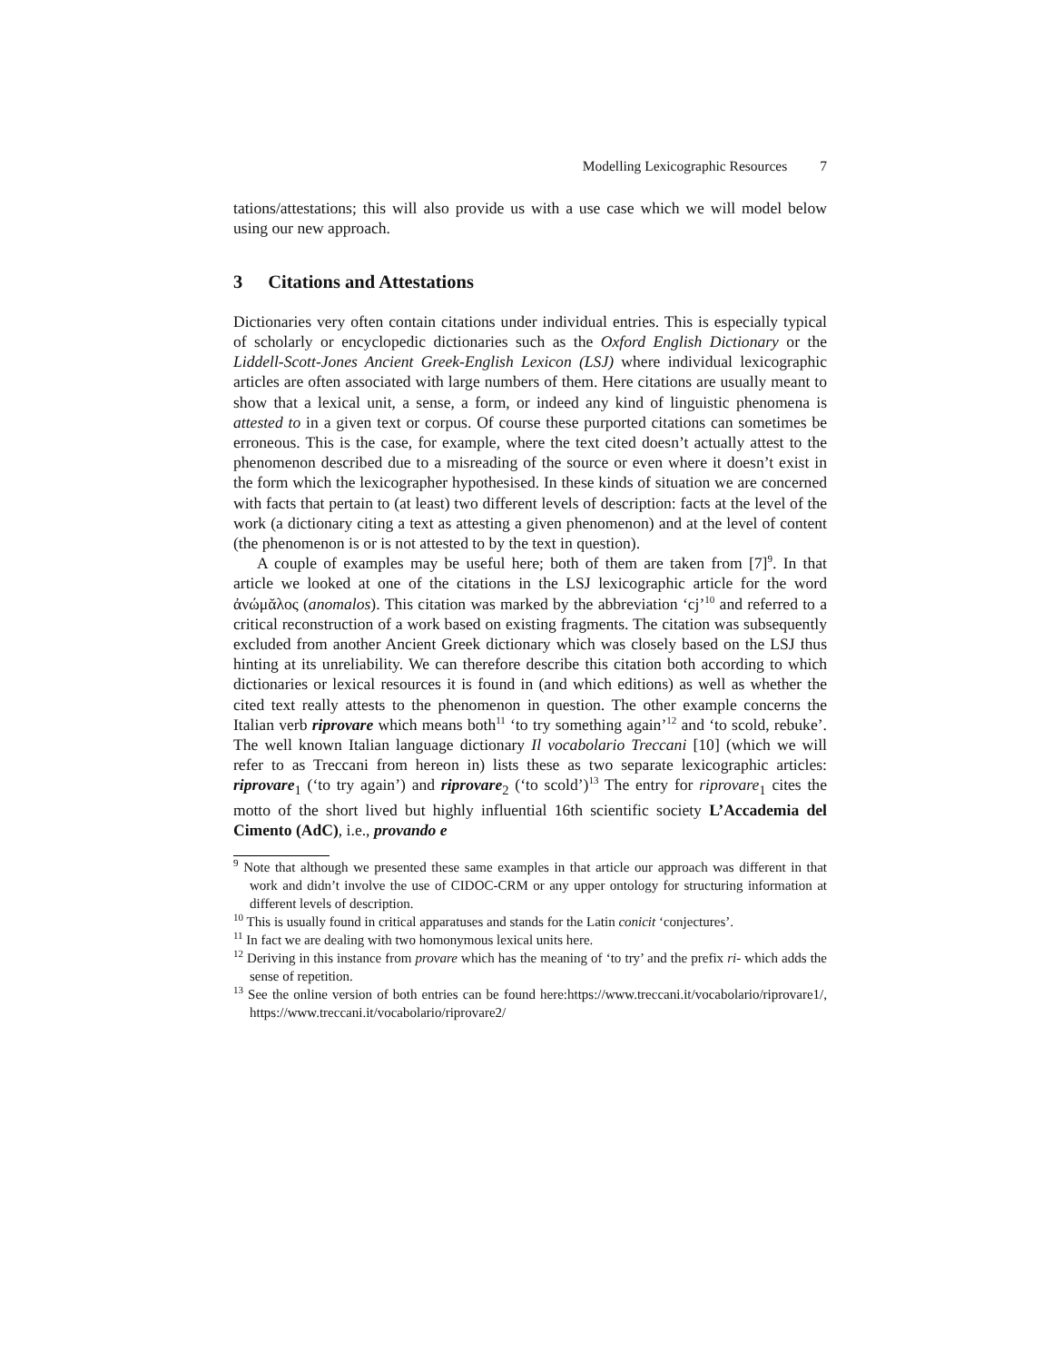Modelling Lexicographic Resources 7
tations/attestations; this will also provide us with a use case which we will model below using our new approach.
3 Citations and Attestations
Dictionaries very often contain citations under individual entries. This is especially typical of scholarly or encyclopedic dictionaries such as the Oxford English Dictionary or the Liddell-Scott-Jones Ancient Greek-English Lexicon (LSJ) where individual lexicographic articles are often associated with large numbers of them. Here citations are usually meant to show that a lexical unit, a sense, a form, or indeed any kind of linguistic phenomena is attested to in a given text or corpus. Of course these purported citations can sometimes be erroneous. This is the case, for example, where the text cited doesn’t actually attest to the phenomenon described due to a misreading of the source or even where it doesn’t exist in the form which the lexicographer hypothesised. In these kinds of situation we are concerned with facts that pertain to (at least) two different levels of description: facts at the level of the work (a dictionary citing a text as attesting a given phenomenon) and at the level of content (the phenomenon is or is not attested to by the text in question).
A couple of examples may be useful here; both of them are taken from [7]<sup>9</sup>. In that article we looked at one of the citations in the LSJ lexicographic article for the word ἀνώμᾰλος (anomalos). This citation was marked by the abbreviation ‘cj’<sup>10</sup> and referred to a critical reconstruction of a work based on existing fragments. The citation was subsequently excluded from another Ancient Greek dictionary which was closely based on the LSJ thus hinting at its unreliability. We can therefore describe this citation both according to which dictionaries or lexical resources it is found in (and which editions) as well as whether the cited text really attests to the phenomenon in question. The other example concerns the Italian verb riprovare which means both<sup>11</sup> ‘to try something again’<sup>12</sup> and ‘to scold, rebuke’. The well known Italian language dictionary Il vocabolario Treccani [10] (which we will refer to as Treccani from hereon in) lists these as two separate lexicographic articles: riprovare<sub>1</sub> (‘to try again’) and riprovare<sub>2</sub> (‘to scold’)<sup>13</sup> The entry for riprovare<sub>1</sub> cites the motto of the short lived but highly influential 16th scientific society L’Accademia del Cimento (AdC), i.e., provando e
<sup>9</sup> Note that although we presented these same examples in that article our approach was different in that work and didn’t involve the use of CIDOC-CRM or any upper ontology for structuring information at different levels of description.
<sup>10</sup> This is usually found in critical apparatuses and stands for the Latin conicit ‘conjectures’.
<sup>11</sup> In fact we are dealing with two homonymous lexical units here.
<sup>12</sup> Deriving in this instance from provare which has the meaning of ‘to try’ and the prefix ri- which adds the sense of repetition.
<sup>13</sup> See the online version of both entries can be found here:https://www.treccani.it/vocabolario/riprovare1/, https://www.treccani.it/vocabolario/riprovare2/